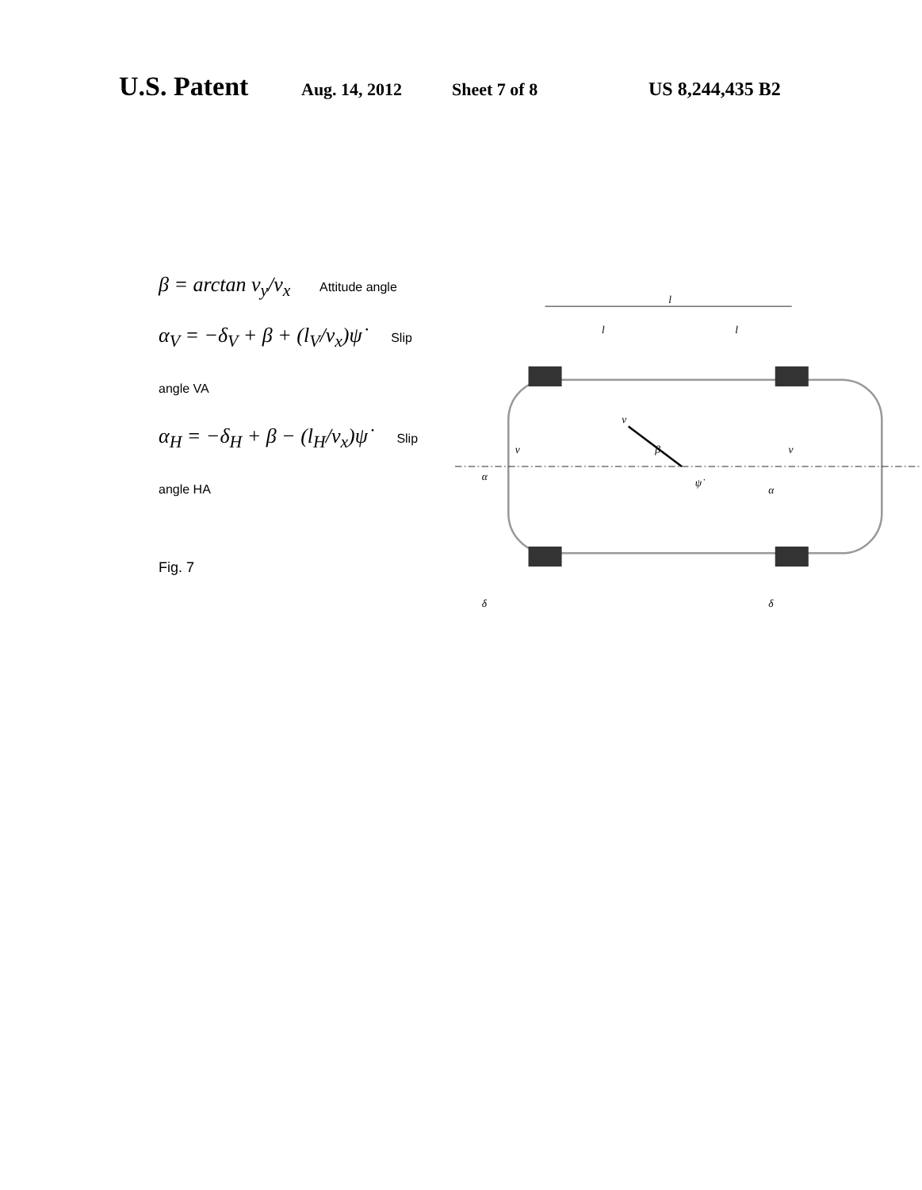U.S. Patent
Aug. 14, 2012 Sheet 7 of 8 US 8,244,435 B2
β = arctan v<sub>y</sub>/v<sub>x</sub> Attitude angle
α<sub>V</sub> = −δ<sub>V</sub> + β + (l<sub>V</sub>/v<sub>x</sub>)ψ̇ Slip angle VA
α<sub>H</sub> = −δ<sub>H</sub> + β − (l<sub>H</sub>/v<sub>x</sub>)ψ̇ Slip angle HA
Fig. 7
l
l
l
v
β
ψ̇
v
v
α
α
δ
δ